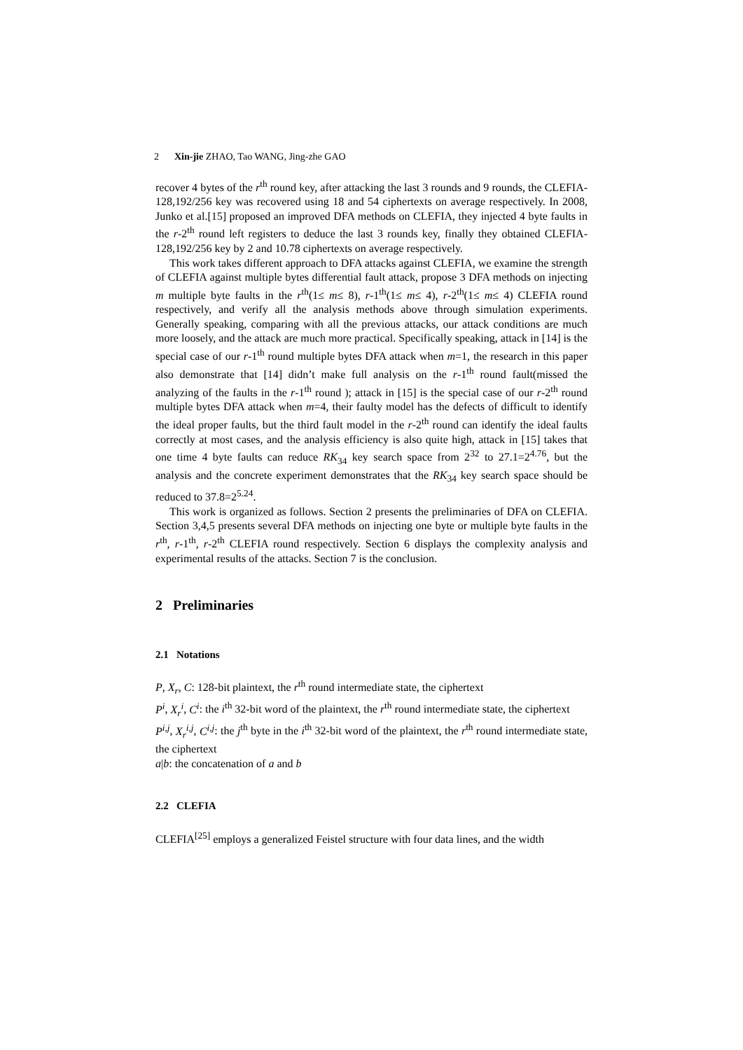2 Xin-jie ZHAO, Tao WANG, Jing-zhe GAO
recover 4 bytes of the r<sup>th</sup> round key, after attacking the last 3 rounds and 9 rounds, the CLEFIA-128,192/256 key was recovered using 18 and 54 ciphertexts on average respectively. In 2008, Junko et al.[15] proposed an improved DFA methods on CLEFIA, they injected 4 byte faults in the r-2<sup>th</sup> round left registers to deduce the last 3 rounds key, finally they obtained CLEFIA-128,192/256 key by 2 and 10.78 ciphertexts on average respectively.
This work takes different approach to DFA attacks against CLEFIA, we examine the strength of CLEFIA against multiple bytes differential fault attack, propose 3 DFA methods on injecting m multiple byte faults in the r<sup>th</sup>(1≤ m≤ 8), r-1<sup>th</sup>(1≤ m≤ 4), r-2<sup>th</sup>(1≤ m≤ 4) CLEFIA round respectively, and verify all the analysis methods above through simulation experiments. Generally speaking, comparing with all the previous attacks, our attack conditions are much more loosely, and the attack are much more practical. Specifically speaking, attack in [14] is the special case of our r-1<sup>th</sup> round multiple bytes DFA attack when m=1, the research in this paper also demonstrate that [14] didn’t make full analysis on the r-1<sup>th</sup> round fault(missed the analyzing of the faults in the r-1<sup>th</sup> round ); attack in [15] is the special case of our r-2<sup>th</sup> round multiple bytes DFA attack when m=4, their faulty model has the defects of difficult to identify the ideal proper faults, but the third fault model in the r-2<sup>th</sup> round can identify the ideal faults correctly at most cases, and the analysis efficiency is also quite high, attack in [15] takes that one time 4 byte faults can reduce RK<sub>34</sub> key search space from 2<sup>32</sup> to 27.1=2<sup>4.76</sup>, but the analysis and the concrete experiment demonstrates that the RK<sub>34</sub> key search space should be reduced to 37.8=2<sup>5.24</sup>.
This work is organized as follows. Section 2 presents the preliminaries of DFA on CLEFIA. Section 3,4,5 presents several DFA methods on injecting one byte or multiple byte faults in the r<sup>th</sup>, r-1<sup>th</sup>, r-2<sup>th</sup> CLEFIA round respectively. Section 6 displays the complexity analysis and experimental results of the attacks. Section 7 is the conclusion.
2 Preliminaries
2.1 Notations
P, X<sub>r</sub>, C: 128-bit plaintext, the r<sup>th</sup> round intermediate state, the ciphertext
P<sup>i</sup>, X<sub>r</sub><sup>i</sup>, C<sup>i</sup>: the i<sup>th</sup> 32-bit word of the plaintext, the r<sup>th</sup> round intermediate state, the ciphertext
P<sup>i,j</sup>, X<sub>r</sub><sup>i,j</sup>, C<sup>i,j</sup>: the j<sup>th</sup> byte in the i<sup>th</sup> 32-bit word of the plaintext, the r<sup>th</sup> round intermediate state, the ciphertext
a|b: the concatenation of a and b
2.2 CLEFIA
CLEFIA<sup>[25]</sup> employs a generalized Feistel structure with four data lines, and the width